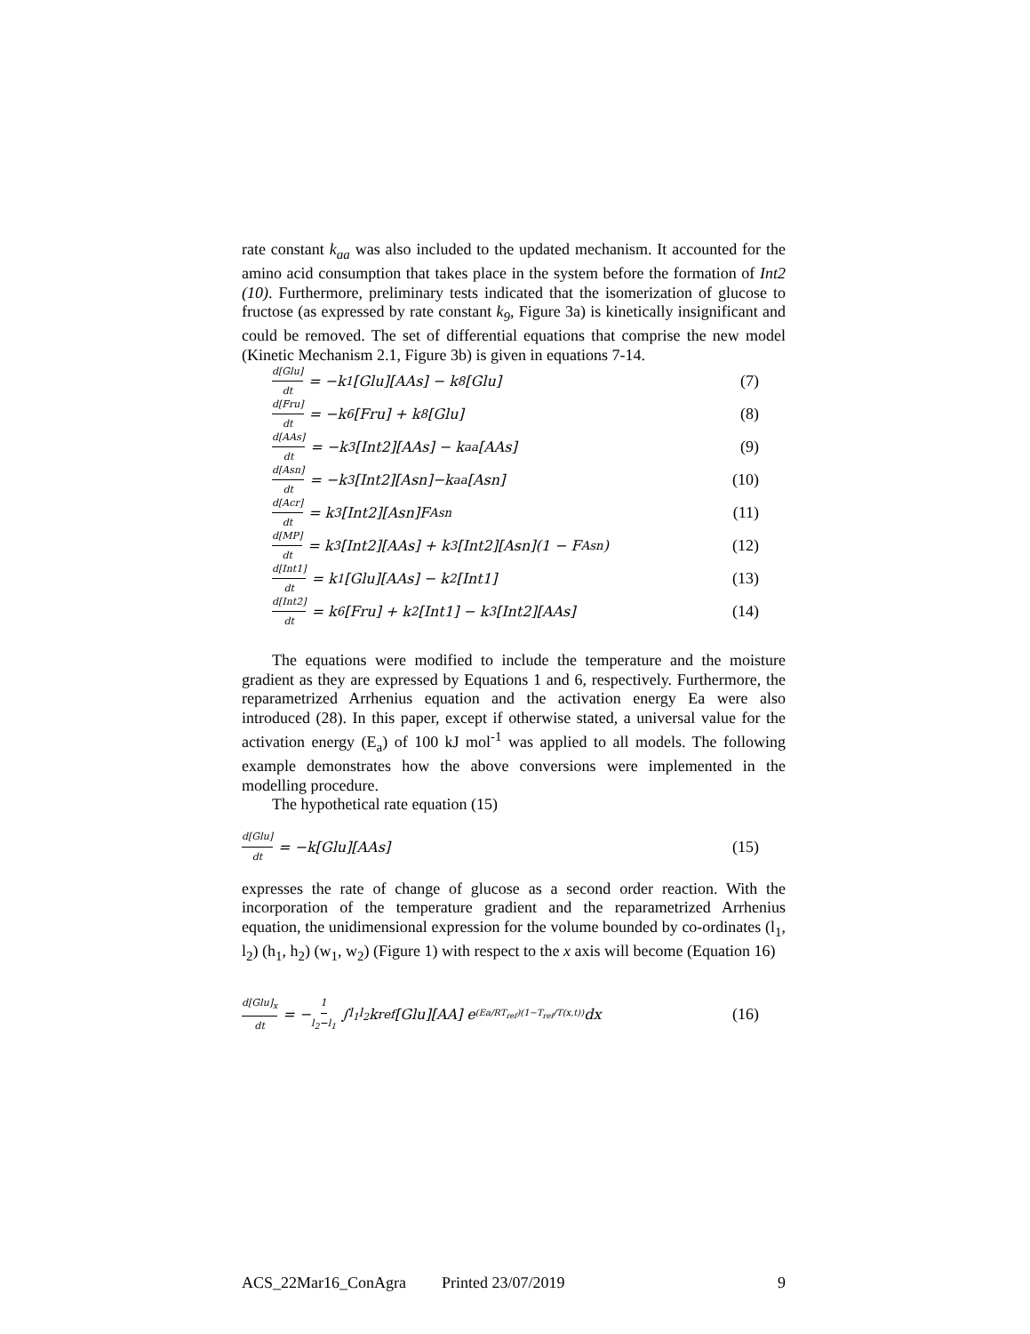rate constant k<sub>aa</sub> was also included to the updated mechanism. It accounted for the amino acid consumption that takes place in the system before the formation of Int2 (10). Furthermore, preliminary tests indicated that the isomerization of glucose to fructose (as expressed by rate constant k<sub>9</sub>, Figure 3a) is kinetically insignificant and could be removed. The set of differential equations that comprise the new model (Kinetic Mechanism 2.1, Figure 3b) is given in equations 7-14.
d[Glu] dt = −k<sub>1</sub>[Glu][AAs] − k<sub>8</sub>[Glu] (7)
d[Fru] dt = −k<sub>6</sub>[Fru] + k<sub>8</sub>[Glu] (8)
d[AAs] dt = −k<sub>3</sub>[Int2][AAs] − k<sub>aa</sub>[AAs] (9)
d[Asn] dt = −k<sub>3</sub>[Int2][Asn]−k<sub>aa</sub>[Asn] (10)
d[Acr] dt = k<sub>3</sub>[Int2][Asn]F<sub>Asn</sub> (11)
d[MP] dt = k<sub>3</sub>[Int2][AAs] + k<sub>3</sub>[Int2][Asn](1 − F<sub>Asn</sub>) (12)
d[Int1] dt = k<sub>1</sub>[Glu][AAs] − k<sub>2</sub>[Int1] (13)
d[Int2] dt = k<sub>6</sub>[Fru] + k<sub>2</sub>[Int1] − k<sub>3</sub>[Int2][AAs] (14)
The equations were modified to include the temperature and the moisture gradient as they are expressed by Equations 1 and 6, respectively. Furthermore, the reparametrized Arrhenius equation and the activation energy Ea were also introduced (28). In this paper, except if otherwise stated, a universal value for the activation energy (E<sub>a</sub>) of 100 kJ mol<sup>-1</sup> was applied to all models. The following example demonstrates how the above conversions were implemented in the modelling procedure.
The hypothetical rate equation (15)
d[Glu] dt = −k[Glu][AAs] (15)
expresses the rate of change of glucose as a second order reaction. With the incorporation of the temperature gradient and the reparametrized Arrhenius equation, the unidimensional expression for the volume bounded by co-ordinates (l<sub>1</sub>, l<sub>2</sub>) (h<sub>1</sub>, h<sub>2</sub>) (w<sub>1</sub>, w<sub>2</sub>) (Figure 1) with respect to the x axis will become (Equation 16)
d[Glu]<sub>x</sub> dt = − 1 l<sub>2</sub>−l<sub>1</sub> ∫<sub>l<sub>1</sub></sub><sup>l<sub>2</sub></sup> k<sub>ref</sub>[Glu][AA] e<sup>(Ea/RT<sub>ref</sub>)(1−T<sub>ref</sub>/T(x,t))</sup>dx (16)
ACS_22Mar16_ConAgra Printed 23/07/2019 9